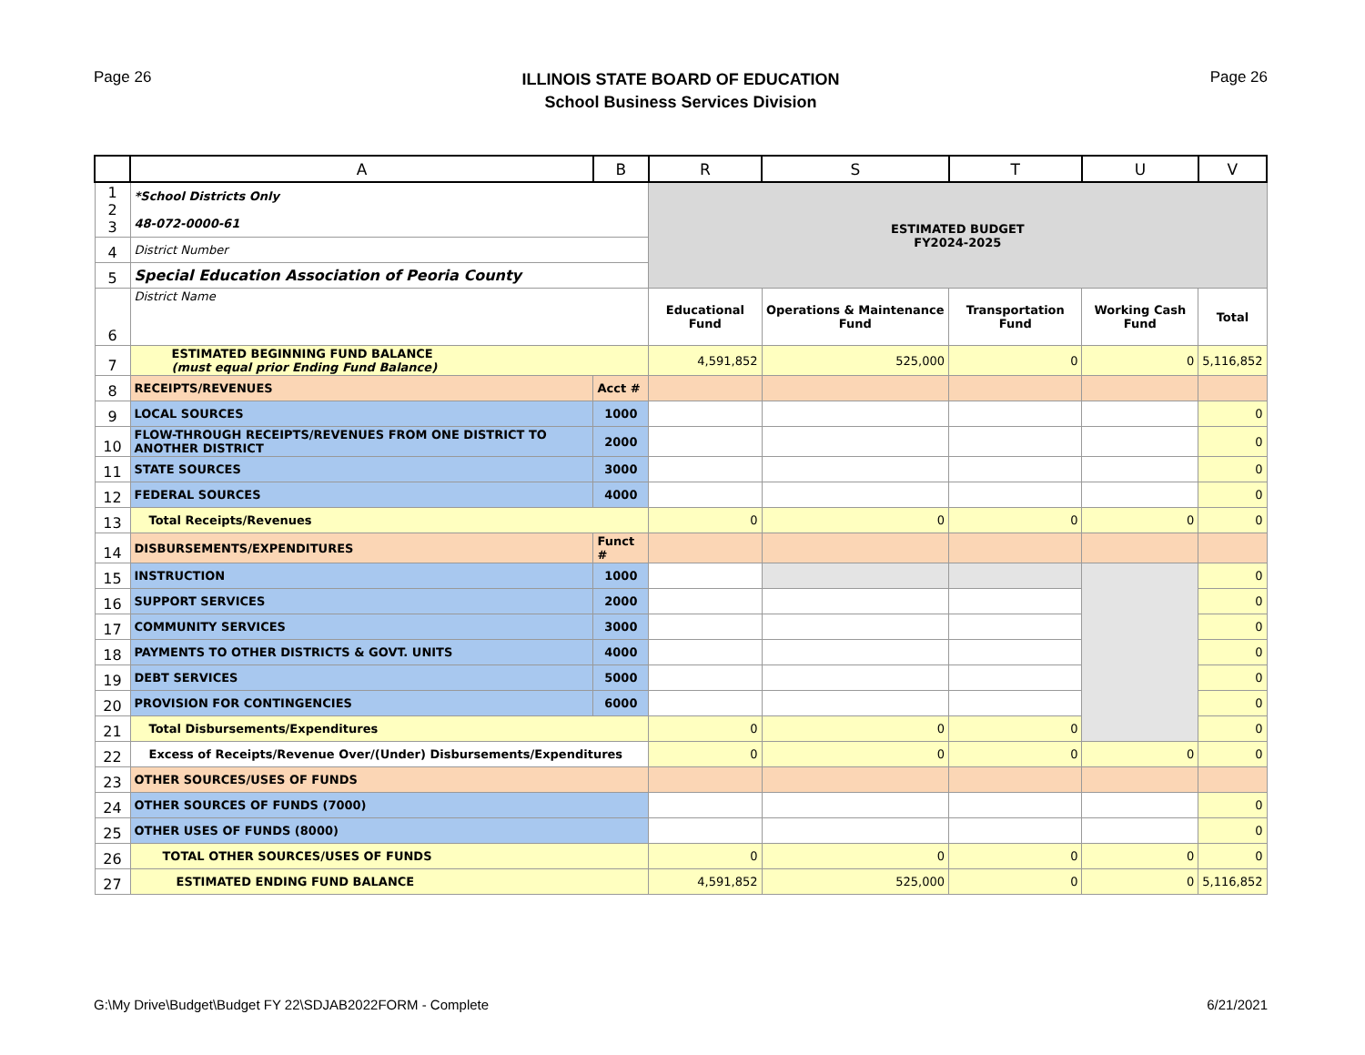Page 26
ILLINOIS STATE BOARD OF EDUCATION
School Business Services Division
Page 26
| | A | B | R | S | T | U | V |
| --- | --- | --- | --- | --- | --- | --- | --- |
| 1 2 3 | *School Districts Only 48-072-0000-61 | | ESTIMATED BUDGET FY2024-2025 | | | | |
| 4 | District Number | | | | | | |
| 5 | Special Education Association of Peoria County | | | | | | |
| 6 | District Name | | Educational Fund | Operations & Maintenance Fund | Transportation Fund | Working Cash Fund | Total |
| 7 | ESTIMATED BEGINNING FUND BALANCE (must equal prior Ending Fund Balance) | | 4,591,852 | 525,000 | 0 | 0 | 5,116,852 |
| 8 | RECEIPTS/REVENUES | Acct # | | | | | |
| 9 | LOCAL SOURCES | 1000 | | | | | 0 |
| 10 | FLOW-THROUGH RECEIPTS/REVENUES FROM ONE DISTRICT TO ANOTHER DISTRICT | 2000 | | | | | 0 |
| 11 | STATE SOURCES | 3000 | | | | | 0 |
| 12 | FEDERAL SOURCES | 4000 | | | | | 0 |
| 13 | Total Receipts/Revenues | | 0 | 0 | 0 | 0 | 0 |
| 14 | DISBURSEMENTS/EXPENDITURES | Funct # | | | | | |
| 15 | INSTRUCTION | 1000 | | | | | 0 |
| 16 | SUPPORT SERVICES | 2000 | | | | | 0 |
| 17 | COMMUNITY SERVICES | 3000 | | | | | 0 |
| 18 | PAYMENTS TO OTHER DISTRICTS & GOVT. UNITS | 4000 | | | | | 0 |
| 19 | DEBT SERVICES | 5000 | | | | | 0 |
| 20 | PROVISION FOR CONTINGENCIES | 6000 | | | | | 0 |
| 21 | Total Disbursements/Expenditures | | 0 | 0 | 0 | | 0 |
| 22 | Excess of Receipts/Revenue Over/(Under) Disbursements/Expenditures | | 0 | 0 | 0 | 0 | 0 |
| 23 | OTHER SOURCES/USES OF FUNDS | | | | | | |
| 24 | OTHER SOURCES OF FUNDS (7000) | | | | | | 0 |
| 25 | OTHER USES OF FUNDS (8000) | | | | | | 0 |
| 26 | TOTAL OTHER SOURCES/USES OF FUNDS | | 0 | 0 | 0 | 0 | 0 |
| 27 | ESTIMATED ENDING FUND BALANCE | | 4,591,852 | 525,000 | 0 | 0 | 5,116,852 |
G:\My Drive\Budget\Budget FY 22\SDJAB2022FORM - Complete
6/21/2021